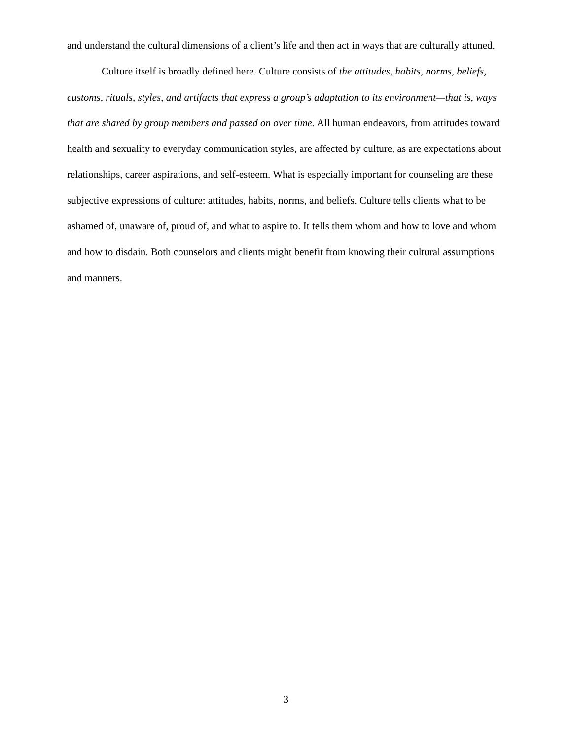and understand the cultural dimensions of a client’s life and then act in ways that are culturally attuned.
Culture itself is broadly defined here. Culture consists of the attitudes, habits, norms, beliefs, customs, rituals, styles, and artifacts that express a group’s adaptation to its environment—that is, ways that are shared by group members and passed on over time. All human endeavors, from attitudes toward health and sexuality to everyday communication styles, are affected by culture, as are expectations about relationships, career aspirations, and self-esteem. What is especially important for counseling are these subjective expressions of culture: attitudes, habits, norms, and beliefs. Culture tells clients what to be ashamed of, unaware of, proud of, and what to aspire to. It tells them whom and how to love and whom and how to disdain. Both counselors and clients might benefit from knowing their cultural assumptions and manners.
3